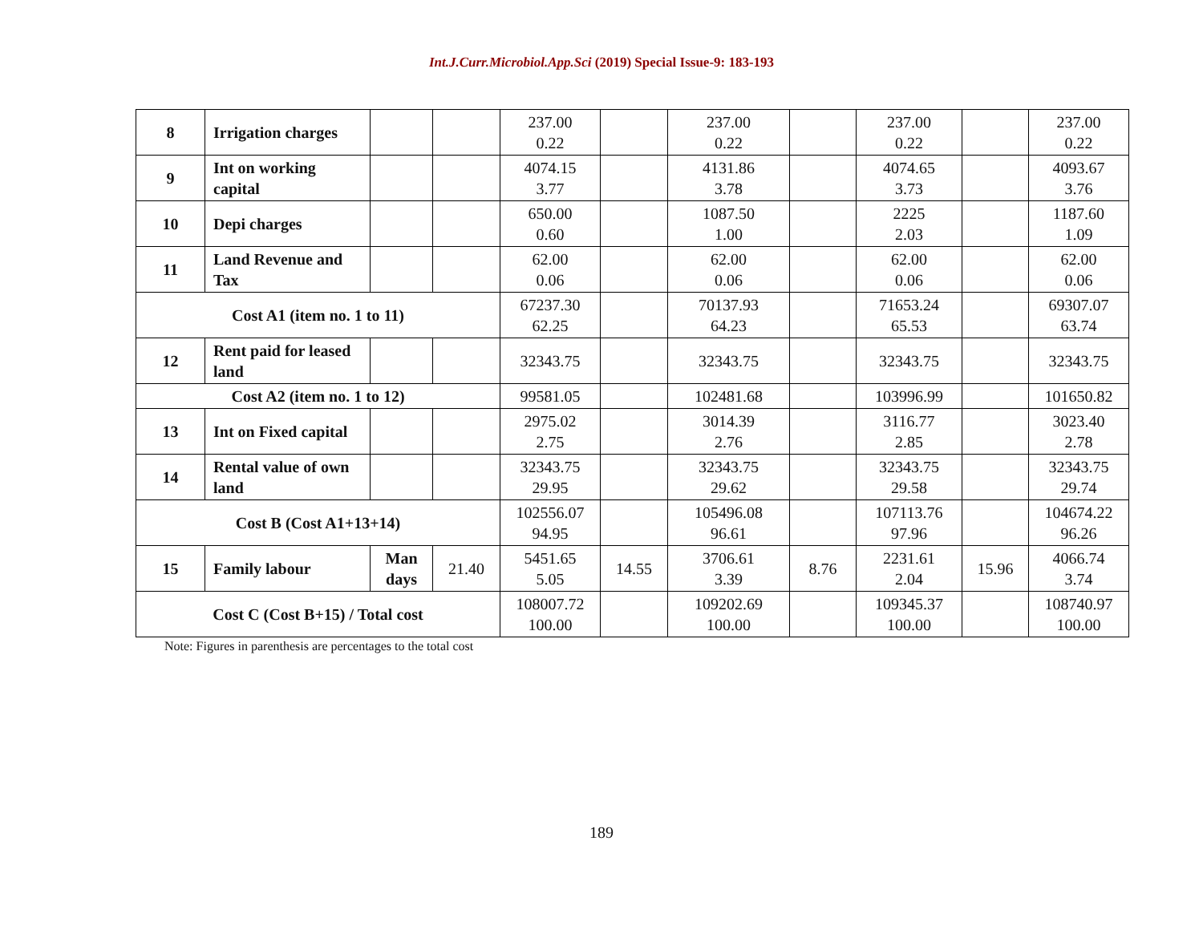Int.J.Curr.Microbiol.App.Sci (2019) Special Issue-9: 183-193
| 8 | Irrigation charges | | | 237.00 0.22 | | 237.00 0.22 | | 237.00 0.22 | | 237.00 0.22 |
| 9 | Int on working capital | | | 4074.15 3.77 | | 4131.86 3.78 | | 4074.65 3.73 | | 4093.67 3.76 |
| 10 | Depi charges | | | 650.00 0.60 | | 1087.50 1.00 | | 2225 2.03 | | 1187.60 1.09 |
| 11 | Land Revenue and Tax | | | 62.00 0.06 | | 62.00 0.06 | | 62.00 0.06 | | 62.00 0.06 |
| Cost A1 (item no. 1 to 11) | | | | 67237.30 62.25 | | 70137.93 64.23 | | 71653.24 65.53 | | 69307.07 63.74 |
| 12 | Rent paid for leased land | | | 32343.75 | | 32343.75 | | 32343.75 | | 32343.75 |
| Cost A2 (item no. 1 to 12) | | | | 99581.05 | | 102481.68 | | 103996.99 | | 101650.82 |
| 13 | Int on Fixed capital | | | 2975.02 2.75 | | 3014.39 2.76 | | 3116.77 2.85 | | 3023.40 2.78 |
| 14 | Rental value of own land | | | 32343.75 29.95 | | 32343.75 29.62 | | 32343.75 29.58 | | 32343.75 29.74 |
| Cost B (Cost A1+13+14) | | | | 102556.07 94.95 | | 105496.08 96.61 | | 107113.76 97.96 | | 104674.22 96.26 |
| 15 | Family labour | Man days | 21.40 | 5451.65 5.05 | 14.55 | 3706.61 3.39 | 8.76 | 2231.61 2.04 | 15.96 | 4066.74 3.74 |
| Cost C (Cost B+15) / Total cost | | | | 108007.72 100.00 | | 109202.69 100.00 | | 109345.37 100.00 | | 108740.97 100.00 |
Note: Figures in parenthesis are percentages to the total cost
189